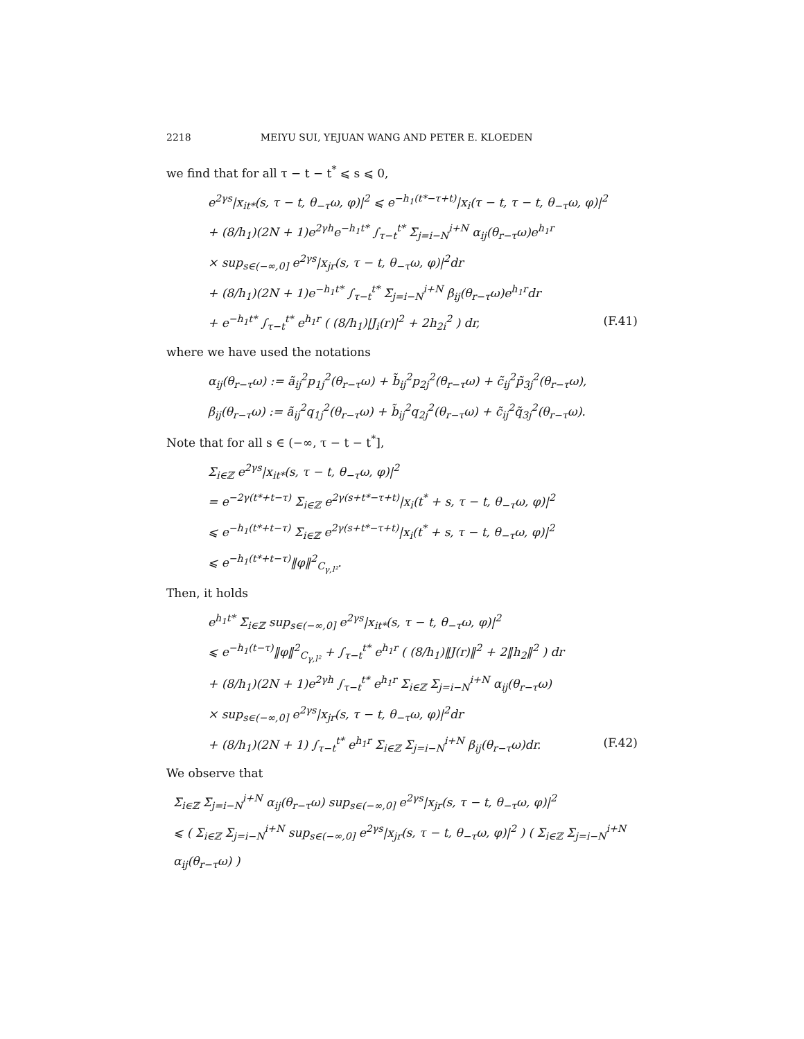2218 MEIYU SUI, YEJUAN WANG AND PETER E. KLOEDEN
we find that for all τ − t − t<sup>*</sup> ⩽ s ⩽ 0,
e<sup>2γs</sup>|x<sub>it*</sub>(s, τ − t, θ<sub>−τ</sub>ω, φ)|<sup>2</sup> ⩽ e<sup>−h<sub>1</sub>(t*−τ+t)</sup>|x<sub>i</sub>(τ − t, τ − t, θ<sub>−τ</sub>ω, φ)|<sup>2</sup>
+ (8/h<sub>1</sub>)(2N + 1)e<sup>2γh</sup>e<sup>−h<sub>1</sub>t*</sup> ∫<sub>τ−t</sub><sup>t*</sup> Σ<sub>j=i−N</sub><sup>i+N</sup> α<sub>ij</sub>(θ<sub>r−τ</sub>ω)e<sup>h<sub>1</sub>r</sup>
× sup<sub>s∈(−∞,0]</sub> e<sup>2γs</sup>|x<sub>jr</sub>(s, τ − t, θ<sub>−τ</sub>ω, φ)|<sup>2</sup>dr
+ (8/h<sub>1</sub>)(2N + 1)e<sup>−h<sub>1</sub>t*</sup> ∫<sub>τ−t</sub><sup>t*</sup> Σ<sub>j=i−N</sub><sup>i+N</sup> β<sub>ij</sub>(θ<sub>r−τ</sub>ω)e<sup>h<sub>1</sub>r</sup>dr
+ e<sup>−h<sub>1</sub>t*</sup> ∫<sub>τ−t</sub><sup>t*</sup> e<sup>h<sub>1</sub>r</sup> ( (8/h<sub>1</sub>)|J<sub>i</sub>(r)|<sup>2</sup> + 2h<sub>2i</sub><sup>2</sup> ) dr, (F.41)
where we have used the notations
α<sub>ij</sub>(θ<sub>r−τ</sub>ω) := ã<sub>ij</sub><sup>2</sup>p<sub>1j</sub><sup>2</sup>(θ<sub>r−τ</sub>ω) + b̃<sub>ij</sub><sup>2</sup>p<sub>2j</sub><sup>2</sup>(θ<sub>r−τ</sub>ω) + c̃<sub>ij</sub><sup>2</sup>p̃<sub>3j</sub><sup>2</sup>(θ<sub>r−τ</sub>ω),
β<sub>ij</sub>(θ<sub>r−τ</sub>ω) := ã<sub>ij</sub><sup>2</sup>q<sub>1j</sub><sup>2</sup>(θ<sub>r−τ</sub>ω) + b̃<sub>ij</sub><sup>2</sup>q<sub>2j</sub><sup>2</sup>(θ<sub>r−τ</sub>ω) + c̃<sub>ij</sub><sup>2</sup>q̃<sub>3j</sub><sup>2</sup>(θ<sub>r−τ</sub>ω).
Note that for all s ∈ (−∞, τ − t − t<sup>*</sup>],
Σ<sub>i∈ℤ</sub> e<sup>2γs</sup>|x<sub>it*</sub>(s, τ − t, θ<sub>−τ</sub>ω, φ)|<sup>2</sup>
= e<sup>−2γ(t*+t−τ)</sup> Σ<sub>i∈ℤ</sub> e<sup>2γ(s+t*−τ+t)</sup>|x<sub>i</sub>(t<sup>*</sup> + s, τ − t, θ<sub>−τ</sub>ω, φ)|<sup>2</sup>
⩽ e<sup>−h<sub>1</sub>(t*+t−τ)</sup> Σ<sub>i∈ℤ</sub> e<sup>2γ(s+t*−τ+t)</sup>|x<sub>i</sub>(t<sup>*</sup> + s, τ − t, θ<sub>−τ</sub>ω, φ)|<sup>2</sup>
⩽ e<sup>−h<sub>1</sub>(t*+t−τ)</sup>‖φ‖<sup>2</sup><sub>C<sub>γ,l²</sub></sub>.
Then, it holds
e<sup>h<sub>1</sub>t*</sup> Σ<sub>i∈ℤ</sub> sup<sub>s∈(−∞,0]</sub> e<sup>2γs</sup>|x<sub>it*</sub>(s, τ − t, θ<sub>−τ</sub>ω, φ)|<sup>2</sup>
⩽ e<sup>−h<sub>1</sub>(t−τ)</sup>‖φ‖<sup>2</sup><sub>C<sub>γ,l²</sub></sub> + ∫<sub>τ−t</sub><sup>t*</sup> e<sup>h<sub>1</sub>r</sup> ( (8/h<sub>1</sub>)‖J(r)‖<sup>2</sup> + 2‖h<sub>2</sub>‖<sup>2</sup> ) dr
+ (8/h<sub>1</sub>)(2N + 1)e<sup>2γh</sup> ∫<sub>τ−t</sub><sup>t*</sup> e<sup>h<sub>1</sub>r</sup> Σ<sub>i∈ℤ</sub> Σ<sub>j=i−N</sub><sup>i+N</sup> α<sub>ij</sub>(θ<sub>r−τ</sub>ω)
× sup<sub>s∈(−∞,0]</sub> e<sup>2γs</sup>|x<sub>jr</sub>(s, τ − t, θ<sub>−τ</sub>ω, φ)|<sup>2</sup>dr
+ (8/h<sub>1</sub>)(2N + 1) ∫<sub>τ−t</sub><sup>t*</sup> e<sup>h<sub>1</sub>r</sup> Σ<sub>i∈ℤ</sub> Σ<sub>j=i−N</sub><sup>i+N</sup> β<sub>ij</sub>(θ<sub>r−τ</sub>ω)dr. (F.42)
We observe that
Σ<sub>i∈ℤ</sub> Σ<sub>j=i−N</sub><sup>i+N</sup> α<sub>ij</sub>(θ<sub>r−τ</sub>ω) sup<sub>s∈(−∞,0]</sub> e<sup>2γs</sup>|x<sub>jr</sub>(s, τ − t, θ<sub>−τ</sub>ω, φ)|<sup>2</sup>
⩽ ( Σ<sub>i∈ℤ</sub> Σ<sub>j=i−N</sub><sup>i+N</sup> sup<sub>s∈(−∞,0]</sub> e<sup>2γs</sup>|x<sub>jr</sub>(s, τ − t, θ<sub>−τ</sub>ω, φ)|<sup>2</sup> ) ( Σ<sub>i∈ℤ</sub> Σ<sub>j=i−N</sub><sup>i+N</sup> α<sub>ij</sub>(θ<sub>r−τ</sub>ω) )